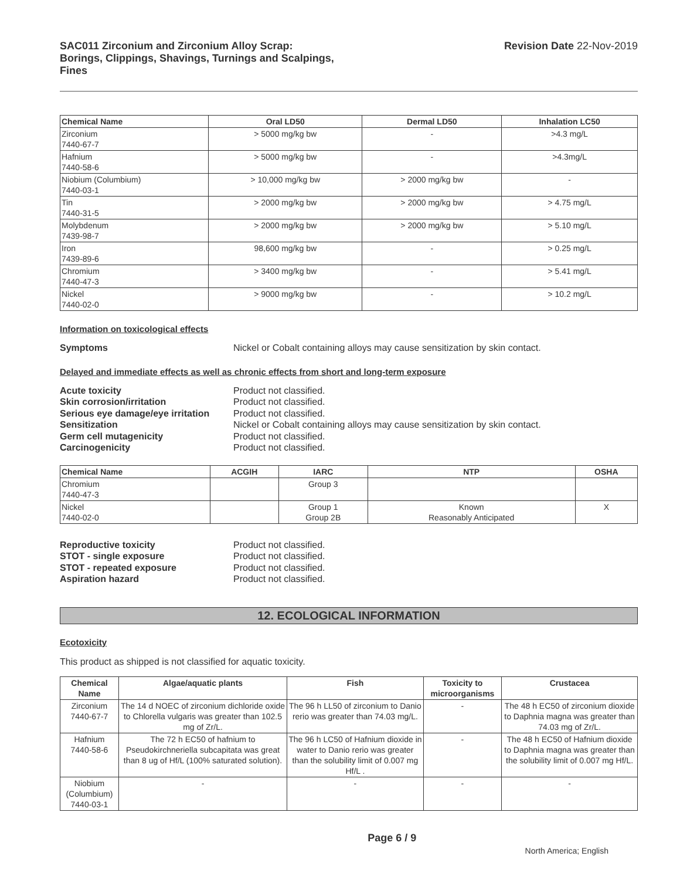SAC011 Zirconium and Zirconium Alloy Scrap:
Borings, Clippings, Shavings, Turnings and Scalpings,
Fines
Revision Date 22-Nov-2019
| Chemical Name | Oral LD50 | Dermal LD50 | Inhalation LC50 |
| --- | --- | --- | --- |
| Zirconium 7440-67-7 | > 5000 mg/kg bw | - | >4.3 mg/L |
| Hafnium 7440-58-6 | > 5000 mg/kg bw | - | >4.3mg/L |
| Niobium (Columbium) 7440-03-1 | > 10,000 mg/kg bw | > 2000 mg/kg bw | - |
| Tin 7440-31-5 | > 2000 mg/kg bw | > 2000 mg/kg bw | > 4.75 mg/L |
| Molybdenum 7439-98-7 | > 2000 mg/kg bw | > 2000 mg/kg bw | > 5.10 mg/L |
| Iron 7439-89-6 | 98,600 mg/kg bw | - | > 0.25 mg/L |
| Chromium 7440-47-3 | > 3400 mg/kg bw | - | > 5.41 mg/L |
| Nickel 7440-02-0 | > 9000 mg/kg bw | - | > 10.2 mg/L |
Information on toxicological effects
Symptoms Nickel or Cobalt containing alloys may cause sensitization by skin contact.
Delayed and immediate effects as well as chronic effects from short and long-term exposure
Acute toxicity Product not classified. Skin corrosion/irritation Product not classified. Serious eye damage/eye irritation Product not classified. Sensitization Nickel or Cobalt containing alloys may cause sensitization by skin contact. Germ cell mutagenicity Product not classified. Carcinogenicity Product not classified.
| Chemical Name | ACGIH | IARC | NTP | OSHA |
| --- | --- | --- | --- | --- |
| Chromium 7440-47-3 | | Group 3 | | |
| Nickel 7440-02-0 | | Group 1 Group 2B | Known Reasonably Anticipated | X |
Reproductive toxicity Product not classified. STOT - single exposure Product not classified. STOT - repeated exposure Product not classified. Aspiration hazard Product not classified.
12. ECOLOGICAL INFORMATION
Ecotoxicity
This product as shipped is not classified for aquatic toxicity.
| Chemical Name | Algae/aquatic plants | Fish | Toxicity to microorganisms | Crustacea |
| --- | --- | --- | --- | --- |
| Zirconium 7440-67-7 | The 14 d NOEC of zirconium dichloride oxide to Chlorella vulgaris was greater than 102.5 mg of Zr/L. | The 96 h LL50 of zirconium to Danio rerio was greater than 74.03 mg/L. | - | The 48 h EC50 of zirconium dioxide to Daphnia magna was greater than 74.03 mg of Zr/L. |
| Hafnium 7440-58-6 | The 72 h EC50 of hafnium to Pseudokirchneriella subcapitata was great than 8 ug of Hf/L (100% saturated solution). | The 96 h LC50 of Hafnium dioxide in water to Danio rerio was greater than the solubility limit of 0.007 mg Hf/L . | - | The 48 h EC50 of Hafnium dioxide to Daphnia magna was greater than the solubility limit of 0.007 mg Hf/L. |
| Niobium (Columbium) 7440-03-1 | - | - | - | - |
Page 6 / 9 North America; English